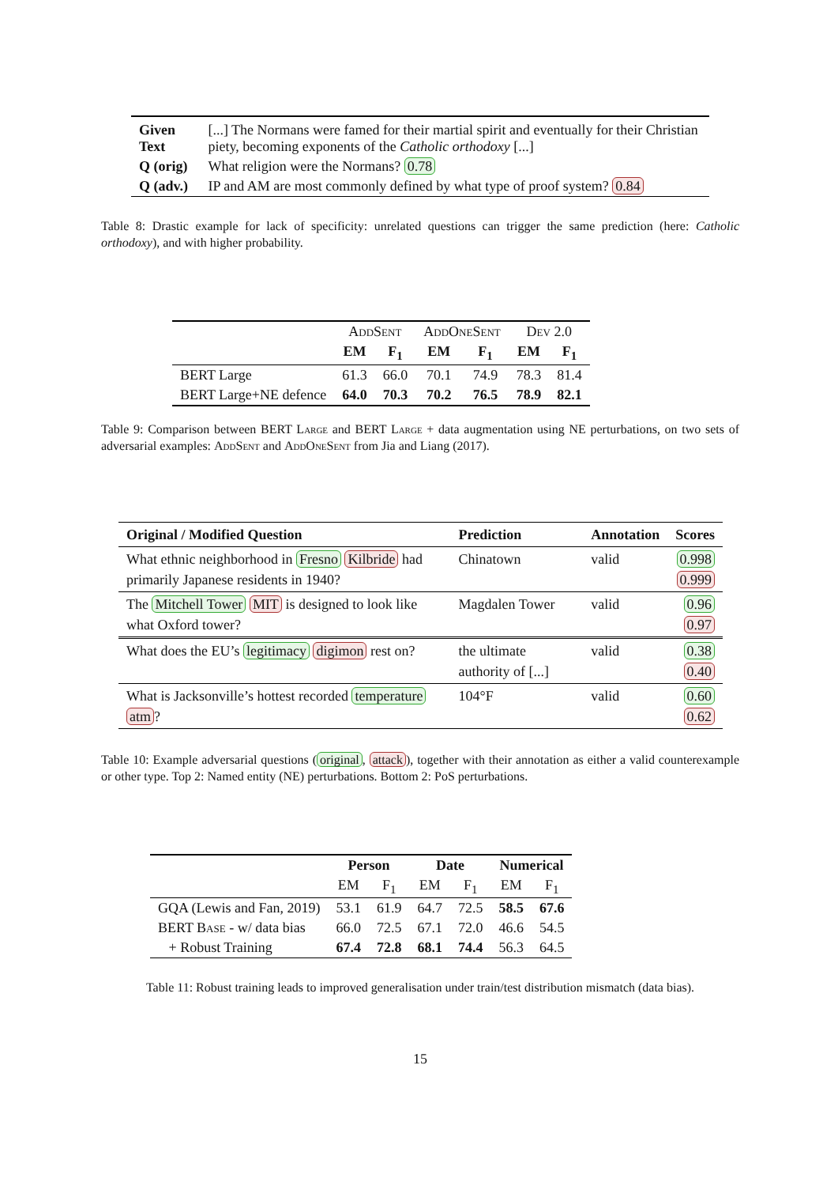| Given Text | [...] The Normans were famed for their martial spirit and eventually for their Christian piety, becoming exponents of the Catholic orthodoxy [...] |
| Q (orig) | What religion were the Normans? 0.78 |
| Q (adv.) | IP and AM are most commonly defined by what type of proof system? 0.84 |
Table 8: Drastic example for lack of specificity: unrelated questions can trigger the same prediction (here: Catholic orthodoxy), and with higher probability.
| | AddSent | | AddOneSent | | Dev 2.0 | |
| | EM | F<sub>1</sub> | EM | F<sub>1</sub> | EM | F<sub>1</sub> |
| BERT Large | 61.3 | 66.0 | 70.1 | 74.9 | 78.3 | 81.4 |
| BERT Large+NE defence | 64.0 | 70.3 | 70.2 | 76.5 | 78.9 | 82.1 |
Table 9: Comparison between BERT Large and BERT Large + data augmentation using NE perturbations, on two sets of adversarial examples: AddSent and AddOneSent from Jia and Liang (2017).
| Original / Modified Question | Prediction | Annotation | Scores |
| --- | --- | --- | --- |
| What ethnic neighborhood in Fresno Kilbride had primarily Japanese residents in 1940? | Chinatown | valid | 0.998 0.999 |
| The Mitchell Tower MIT is designed to look like what Oxford tower? | Magdalen Tower | valid | 0.96 0.97 |
| What does the EU’s legitimacy digimon rest on? | the ultimate authority of [...] | valid | 0.38 0.40 |
| What is Jacksonville’s hottest recorded temperature atm ? | 104°F | valid | 0.60 0.62 |
Table 10: Example adversarial questions (original, attack), together with their annotation as either a valid counterexample or other type. Top 2: Named entity (NE) perturbations. Bottom 2: PoS perturbations.
| | Person | | Date | | Numerical | |
| | EM | F<sub>1</sub> | EM | F<sub>1</sub> | EM | F<sub>1</sub> |
| GQA (Lewis and Fan, 2019) | 53.1 | 61.9 | 64.7 | 72.5 | 58.5 | 67.6 |
| BERT Base - w/ data bias | 66.0 | 72.5 | 67.1 | 72.0 | 46.6 | 54.5 |
| + Robust Training | 67.4 | 72.8 | 68.1 | 74.4 | 56.3 | 64.5 |
Table 11: Robust training leads to improved generalisation under train/test distribution mismatch (data bias).
15